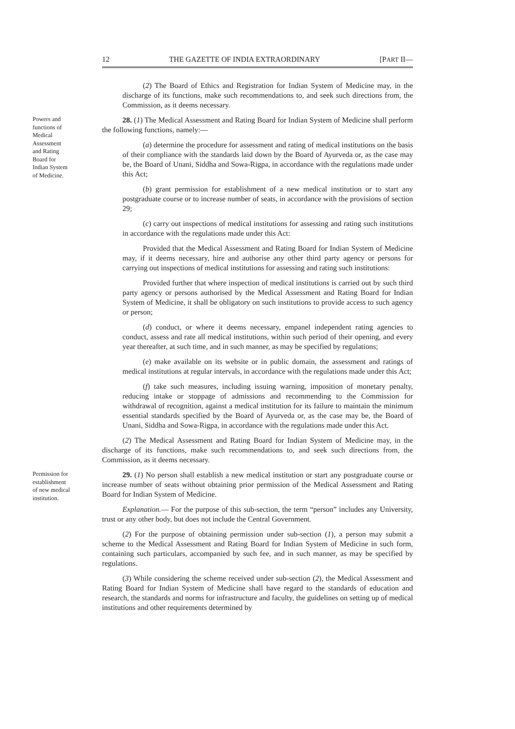12 THE GAZETTE OF INDIA EXTRAORDINARY [PART II—
(2) The Board of Ethics and Registration for Indian System of Medicine may, in the discharge of its functions, make such recommendations to, and seek such directions from, the Commission, as it deems necessary.
Powers and functions of Medical Assessment and Rating Board for Indian System of Medicine.
28. (1) The Medical Assessment and Rating Board for Indian System of Medicine shall perform the following functions, namely:—
(a) determine the procedure for assessment and rating of medical institutions on the basis of their compliance with the standards laid down by the Board of Ayurveda or, as the case may be, the Board of Unani, Siddha and Sowa-Rigpa, in accordance with the regulations made under this Act;
(b) grant permission for establishment of a new medical institution or to start any postgraduate course or to increase number of seats, in accordance with the provisions of section 29;
(c) carry out inspections of medical institutions for assessing and rating such institutions in accordance with the regulations made under this Act:
Provided that the Medical Assessment and Rating Board for Indian System of Medicine may, if it deems necessary, hire and authorise any other third party agency or persons for carrying out inspections of medical institutions for assessing and rating such institutions:
Provided further that where inspection of medical institutions is carried out by such third party agency or persons authorised by the Medical Assessment and Rating Board for Indian System of Medicine, it shall be obligatory on such institutions to provide access to such agency or person;
(d) conduct, or where it deems necessary, empanel independent rating agencies to conduct, assess and rate all medical institutions, within such period of their opening, and every year thereafter, at such time, and in such manner, as may be specified by regulations;
(e) make available on its website or in public domain, the assessment and ratings of medical institutions at regular intervals, in accordance with the regulations made under this Act;
(f) take such measures, including issuing warning, imposition of monetary penalty, reducing intake or stoppage of admissions and recommending to the Commission for withdrawal of recognition, against a medical institution for its failure to maintain the minimum essential standards specified by the Board of Ayurveda or, as the case may be, the Board of Unani, Siddha and Sowa-Rigpa, in accordance with the regulations made under this Act.
(2) The Medical Assessment and Rating Board for Indian System of Medicine may, in the discharge of its functions, make such recommendations to, and seek such directions from, the Commission, as it deems necessary.
Permission for establishment of new medical institution.
29. (1) No person shall establish a new medical institution or start any postgraduate course or increase number of seats without obtaining prior permission of the Medical Assessment and Rating Board for Indian System of Medicine.
Explanation.— For the purpose of this sub-section, the term “person” includes any University, trust or any other body, but does not include the Central Government.
(2) For the purpose of obtaining permission under sub-section (1), a person may submit a scheme to the Medical Assessment and Rating Board for Indian System of Medicine in such form, containing such particulars, accompanied by such fee, and in such manner, as may be specified by regulations.
(3) While considering the scheme received under sub-section (2), the Medical Assessment and Rating Board for Indian System of Medicine shall have regard to the standards of education and research, the standards and norms for infrastructure and faculty, the guidelines on setting up of medical institutions and other requirements determined by